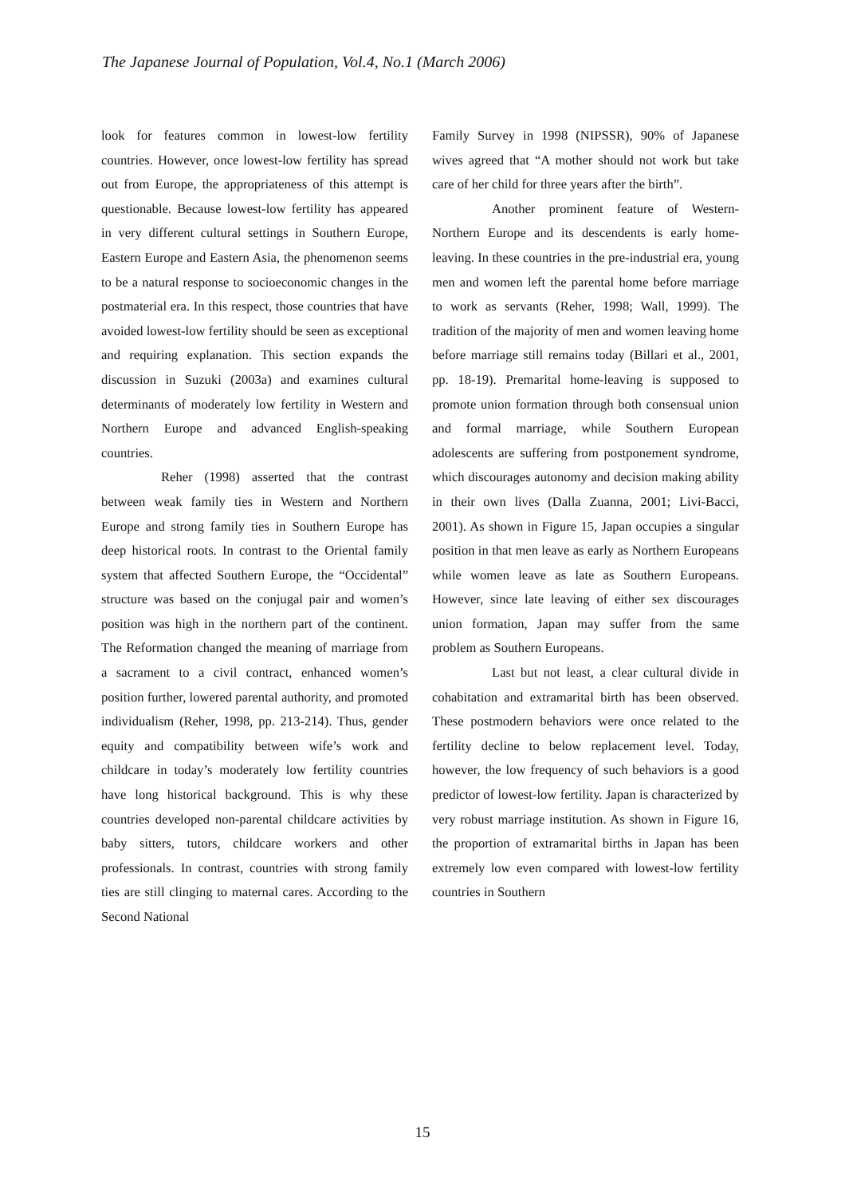The Japanese Journal of Population, Vol.4, No.1 (March 2006)
look for features common in lowest-low fertility countries. However, once lowest-low fertility has spread out from Europe, the appropriateness of this attempt is questionable. Because lowest-low fertility has appeared in very different cultural settings in Southern Europe, Eastern Europe and Eastern Asia, the phenomenon seems to be a natural response to socioeconomic changes in the postmaterial era. In this respect, those countries that have avoided lowest-low fertility should be seen as exceptional and requiring explanation. This section expands the discussion in Suzuki (2003a) and examines cultural determinants of moderately low fertility in Western and Northern Europe and advanced English-speaking countries.
Reher (1998) asserted that the contrast between weak family ties in Western and Northern Europe and strong family ties in Southern Europe has deep historical roots. In contrast to the Oriental family system that affected Southern Europe, the “Occidental” structure was based on the conjugal pair and women’s position was high in the northern part of the continent. The Reformation changed the meaning of marriage from a sacrament to a civil contract, enhanced women’s position further, lowered parental authority, and promoted individualism (Reher, 1998, pp. 213-214). Thus, gender equity and compatibility between wife’s work and childcare in today’s moderately low fertility countries have long historical background. This is why these countries developed non-parental childcare activities by baby sitters, tutors, childcare workers and other professionals. In contrast, countries with strong family ties are still clinging to maternal cares. According to the Second National
Family Survey in 1998 (NIPSSR), 90% of Japanese wives agreed that “A mother should not work but take care of her child for three years after the birth”.
Another prominent feature of Western-Northern Europe and its descendents is early home-leaving. In these countries in the pre-industrial era, young men and women left the parental home before marriage to work as servants (Reher, 1998; Wall, 1999). The tradition of the majority of men and women leaving home before marriage still remains today (Billari et al., 2001, pp. 18-19). Premarital home-leaving is supposed to promote union formation through both consensual union and formal marriage, while Southern European adolescents are suffering from postponement syndrome, which discourages autonomy and decision making ability in their own lives (Dalla Zuanna, 2001; Livi-Bacci, 2001). As shown in Figure 15, Japan occupies a singular position in that men leave as early as Northern Europeans while women leave as late as Southern Europeans. However, since late leaving of either sex discourages union formation, Japan may suffer from the same problem as Southern Europeans.
Last but not least, a clear cultural divide in cohabitation and extramarital birth has been observed. These postmodern behaviors were once related to the fertility decline to below replacement level. Today, however, the low frequency of such behaviors is a good predictor of lowest-low fertility. Japan is characterized by very robust marriage institution. As shown in Figure 16, the proportion of extramarital births in Japan has been extremely low even compared with lowest-low fertility countries in Southern
15